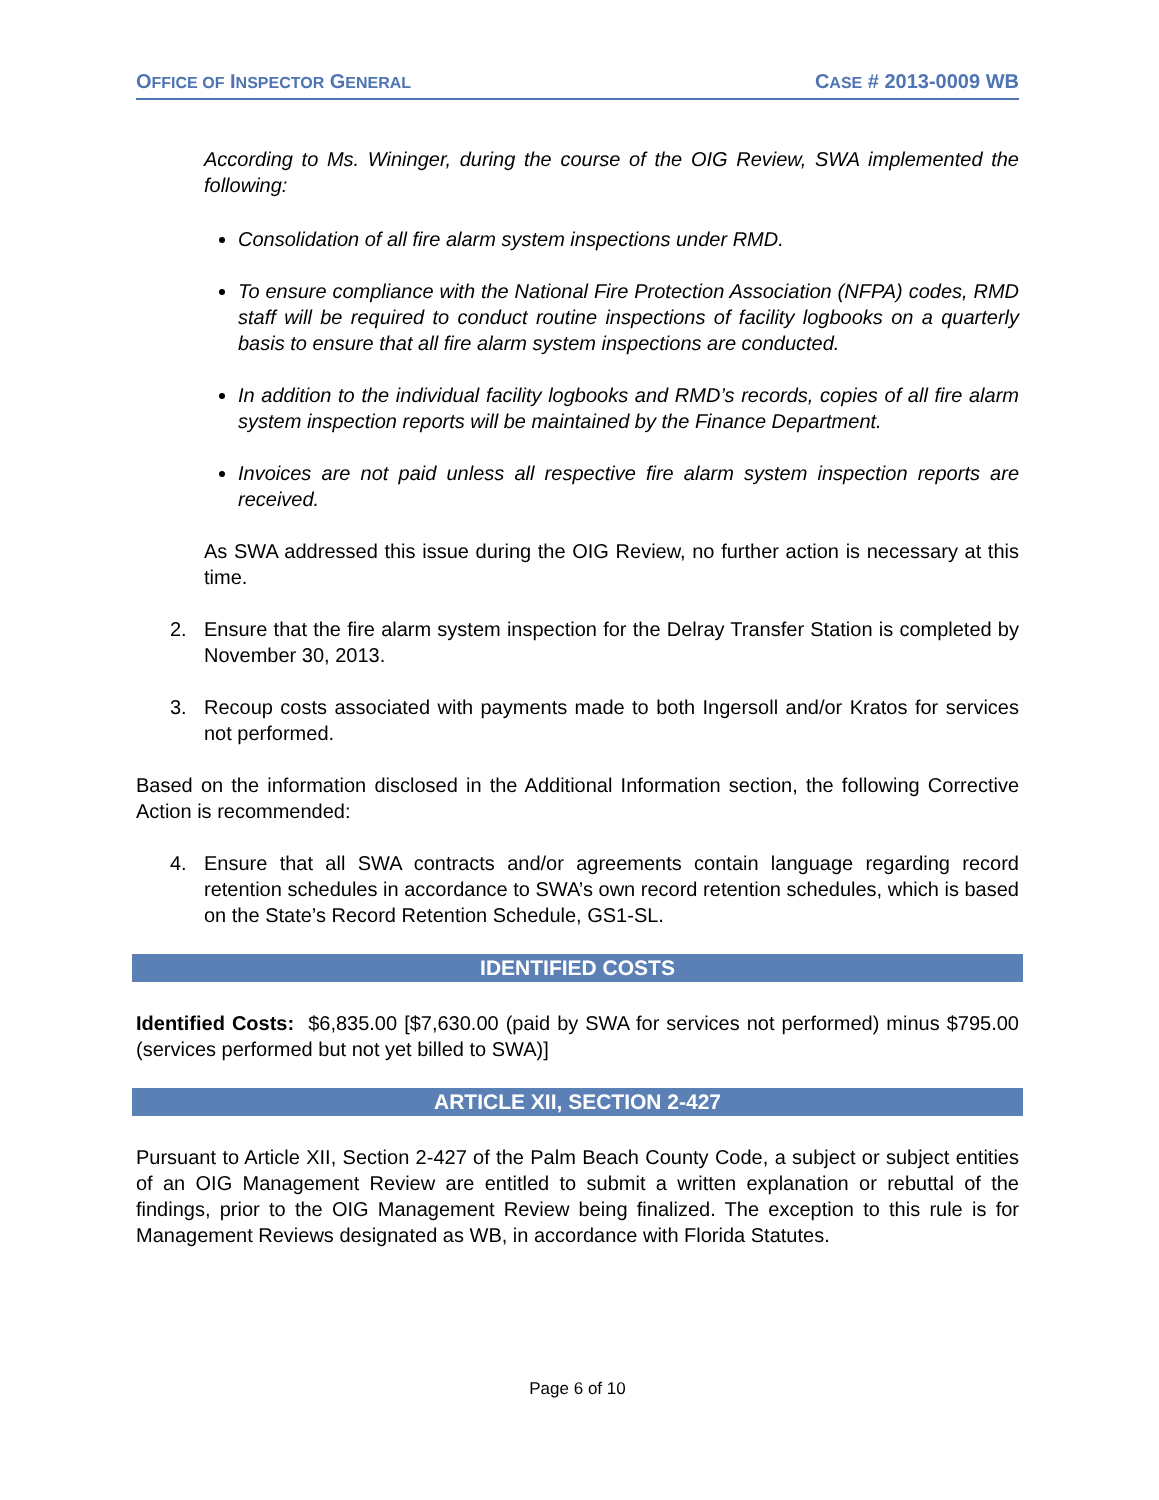OFFICE OF INSPECTOR GENERAL
CASE # 2013-0009 WB
According to Ms. Wininger, during the course of the OIG Review, SWA implemented the following:
Consolidation of all fire alarm system inspections under RMD.
To ensure compliance with the National Fire Protection Association (NFPA) codes, RMD staff will be required to conduct routine inspections of facility logbooks on a quarterly basis to ensure that all fire alarm system inspections are conducted.
In addition to the individual facility logbooks and RMD’s records, copies of all fire alarm system inspection reports will be maintained by the Finance Department.
Invoices are not paid unless all respective fire alarm system inspection reports are received.
As SWA addressed this issue during the OIG Review, no further action is necessary at this time.
2. Ensure that the fire alarm system inspection for the Delray Transfer Station is completed by November 30, 2013.
3. Recoup costs associated with payments made to both Ingersoll and/or Kratos for services not performed.
Based on the information disclosed in the Additional Information section, the following Corrective Action is recommended:
4. Ensure that all SWA contracts and/or agreements contain language regarding record retention schedules in accordance to SWA’s own record retention schedules, which is based on the State’s Record Retention Schedule, GS1-SL.
IDENTIFIED COSTS
Identified Costs: $6,835.00 [$7,630.00 (paid by SWA for services not performed) minus $795.00 (services performed but not yet billed to SWA)]
ARTICLE XII, SECTION 2-427
Pursuant to Article XII, Section 2-427 of the Palm Beach County Code, a subject or subject entities of an OIG Management Review are entitled to submit a written explanation or rebuttal of the findings, prior to the OIG Management Review being finalized. The exception to this rule is for Management Reviews designated as WB, in accordance with Florida Statutes.
Page 6 of 10